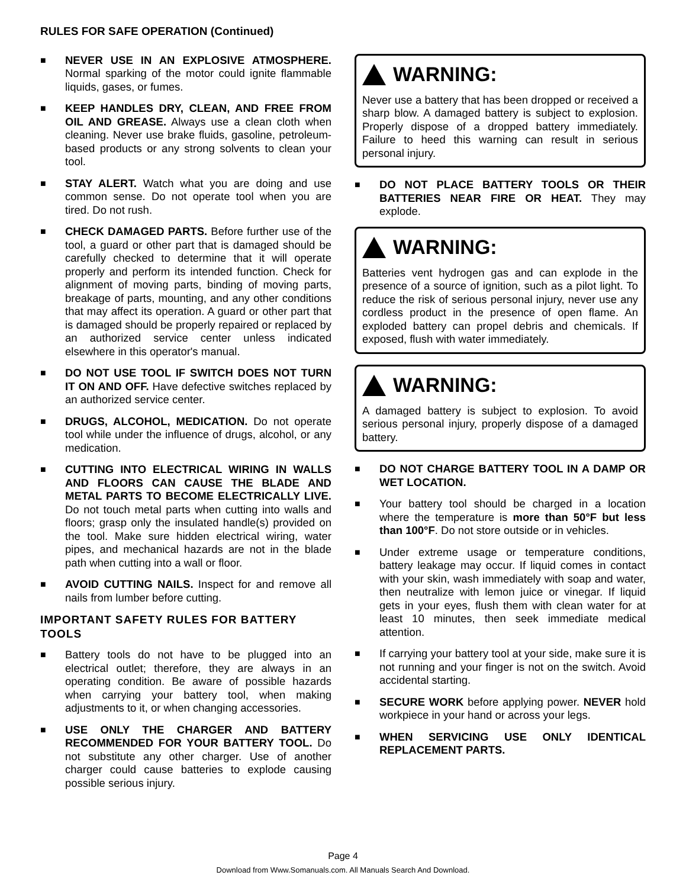RULES FOR SAFE OPERATION (Continued)
■
NEVER USE IN AN EXPLOSIVE ATMOSPHERE. Normal sparking of the motor could ignite flammable liquids, gases, or fumes.
■
KEEP HANDLES DRY, CLEAN, AND FREE FROM OIL AND GREASE. Always use a clean cloth when cleaning. Never use brake fluids, gasoline, petroleum-based products or any strong solvents to clean your tool.
■
STAY ALERT. Watch what you are doing and use common sense. Do not operate tool when you are tired. Do not rush.
■
CHECK DAMAGED PARTS. Before further use of the tool, a guard or other part that is damaged should be carefully checked to determine that it will operate properly and perform its intended function. Check for alignment of moving parts, binding of moving parts, breakage of parts, mounting, and any other conditions that may affect its operation. A guard or other part that is damaged should be properly repaired or replaced by an authorized service center unless indicated elsewhere in this operator's manual.
■
DO NOT USE TOOL IF SWITCH DOES NOT TURN IT ON AND OFF. Have defective switches replaced by an authorized service center.
■
DRUGS, ALCOHOL, MEDICATION. Do not operate tool while under the influence of drugs, alcohol, or any medication.
■
CUTTING INTO ELECTRICAL WIRING IN WALLS AND FLOORS CAN CAUSE THE BLADE AND METAL PARTS TO BECOME ELECTRICALLY LIVE. Do not touch metal parts when cutting into walls and floors; grasp only the insulated handle(s) provided on the tool. Make sure hidden electrical wiring, water pipes, and mechanical hazards are not in the blade path when cutting into a wall or floor.
■
AVOID CUTTING NAILS. Inspect for and remove all nails from lumber before cutting.
IMPORTANT SAFETY RULES FOR BATTERY TOOLS
■
Battery tools do not have to be plugged into an electrical outlet; therefore, they are always in an operating condition. Be aware of possible hazards when carrying your battery tool, when making adjustments to it, or when changing accessories.
■
USE ONLY THE CHARGER AND BATTERY RECOMMENDED FOR YOUR BATTERY TOOL. Do not substitute any other charger. Use of another charger could cause batteries to explode causing possible serious injury.
WARNING:
Never use a battery that has been dropped or received a sharp blow. A damaged battery is subject to explosion. Properly dispose of a dropped battery immediately. Failure to heed this warning can result in serious personal injury.
■
DO NOT PLACE BATTERY TOOLS OR THEIR BATTERIES NEAR FIRE OR HEAT. They may explode.
WARNING:
Batteries vent hydrogen gas and can explode in the presence of a source of ignition, such as a pilot light. To reduce the risk of serious personal injury, never use any cordless product in the presence of open flame. An exploded battery can propel debris and chemicals. If exposed, flush with water immediately.
WARNING:
A damaged battery is subject to explosion. To avoid serious personal injury, properly dispose of a damaged battery.
■
DO NOT CHARGE BATTERY TOOL IN A DAMP OR WET LOCATION.
■
Your battery tool should be charged in a location where the temperature is more than 50°F but less than 100°F. Do not store outside or in vehicles.
■
Under extreme usage or temperature conditions, battery leakage may occur. If liquid comes in contact with your skin, wash immediately with soap and water, then neutralize with lemon juice or vinegar. If liquid gets in your eyes, flush them with clean water for at least 10 minutes, then seek immediate medical attention.
■
If carrying your battery tool at your side, make sure it is not running and your finger is not on the switch. Avoid accidental starting.
■
SECURE WORK before applying power. NEVER hold workpiece in your hand or across your legs.
■
WHEN SERVICING USE ONLY IDENTICAL REPLACEMENT PARTS.
Page 4
Download from Www.Somanuals.com. All Manuals Search And Download.